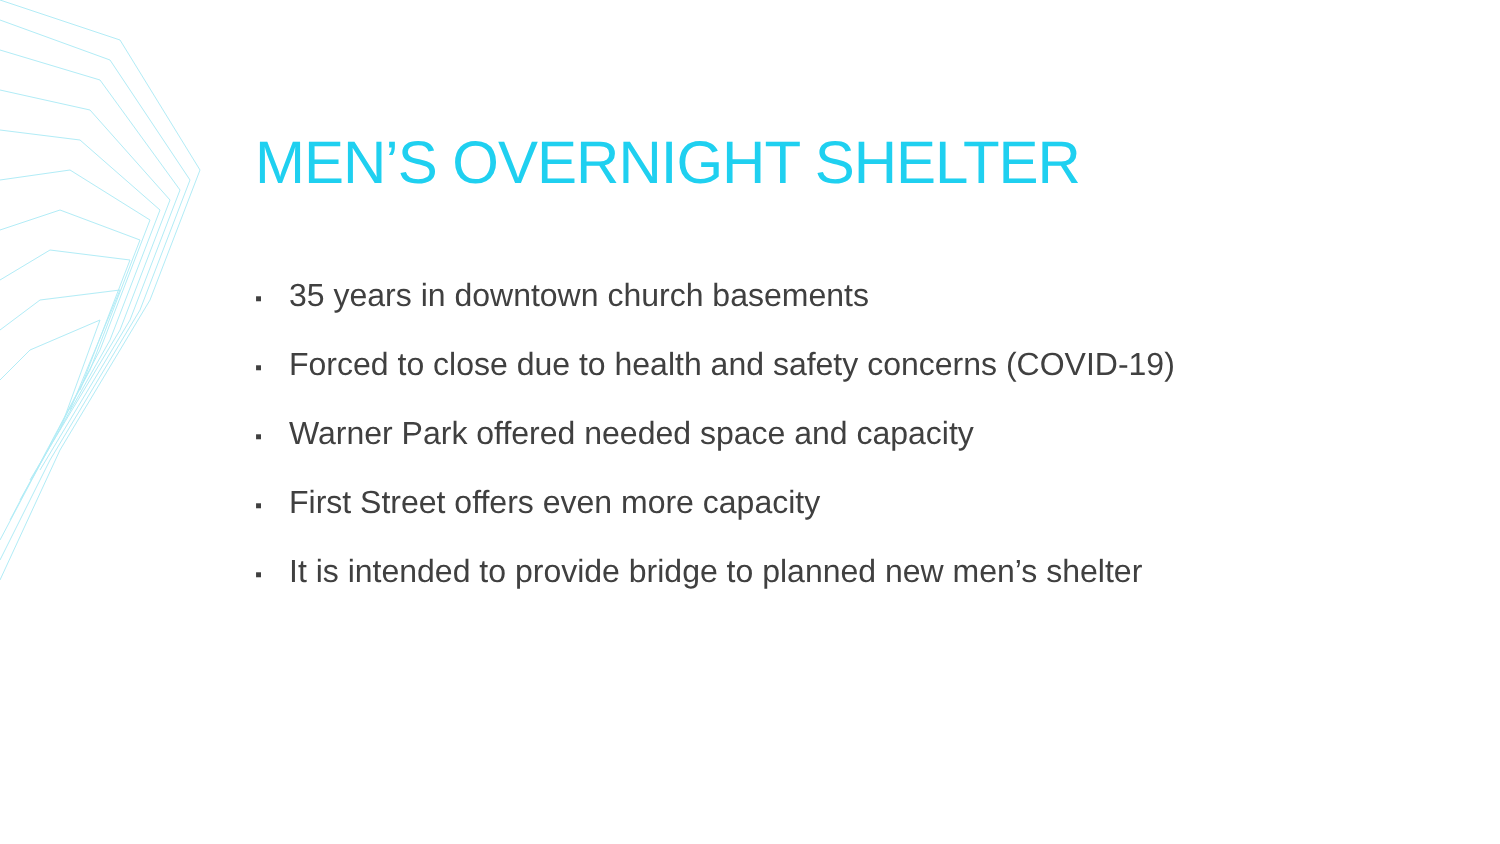MEN’S OVERNIGHT SHELTER
▪ 35 years in downtown church basements
▪ Forced to close due to health and safety concerns (COVID-19)
▪ Warner Park offered needed space and capacity
▪ First Street offers even more capacity
▪ It is intended to provide bridge to planned new men’s shelter